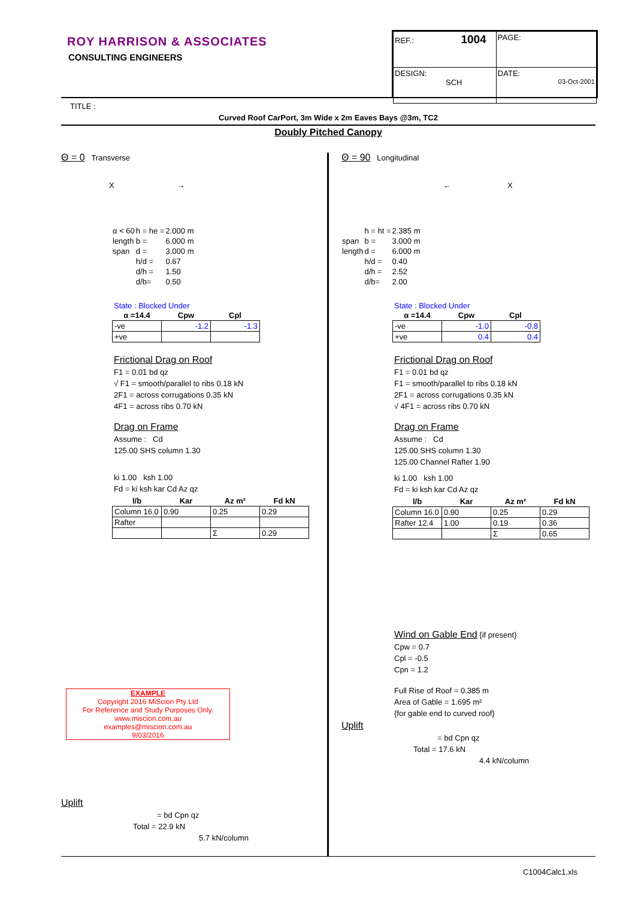ROY HARRISON & ASSOCIATES
CONSULTING ENGINEERS
| REF.: 1004 | PAGE: |
| DESIGN: SCH | DATE: 03-Oct-2001 |
TITLE :
Curved Roof CarPort, 3m Wide x 2m Eaves Bays @3m, TC2
Doubly Pitched Canopy
Θ = 0 Transverse
X →
| α < 60 | h = he = | 2.000 m |
| length | b = | 6.000 m |
| span | d = | 3.000 m |
| | h/d = | 0.67 |
| | d/h = | 1.50 |
| | d/b= | 0.50 |
State : Blocked Under
| α =14.4 | Cpw | Cpl |
| --- | --- | --- |
| -ve | -1.2 | -1.3 |
| +ve | | |
Frictional Drag on Roof
F1 = 0.01 bd qz
√ F1 = smooth/parallel to ribs 0.18 kN
2F1 = across corrugations 0.35 kN
4F1 = across ribs 0.70 kN
Drag on Frame
Assume : Cd
125.00 SHS column 1.30
ki 1.00 ksh 1.00
Fd = ki ksh kar Cd Az qz
| l/b | Kar | Az m² | Fd kN |
| --- | --- | --- | --- |
| Column 16.0 | 0.90 | 0.25 | 0.29 |
| Rafter | | | |
| | | Σ | 0.29 |
Θ = 90 Longitudinal
← X
| | h = ht = | 2.385 m |
| span | b = | 3.000 m |
| length | d = | 6.000 m |
| | h/d = | 0.40 |
| | d/h = | 2.52 |
| | d/b= | 2.00 |
State : Blocked Under
| α =14.4 | Cpw | Cpl |
| --- | --- | --- |
| -ve | -1.0 | -0.8 |
| +ve | 0.4 | 0.4 |
Frictional Drag on Roof
F1 = 0.01 bd qz
F1 = smooth/parallel to ribs 0.18 kN
2F1 = across corrugations 0.35 kN
√ 4F1 = across ribs 0.70 kN
Drag on Frame
Assume : Cd
125.00 SHS column 1.30
125.00 Channel Rafter 1.90
ki 1.00 ksh 1.00
Fd = ki ksh kar Cd Az qz
| l/b | Kar | Az m² | Fd kN |
| --- | --- | --- | --- |
| Column 16.0 | 0.90 | 0.25 | 0.29 |
| Rafter 12.4 | 1.00 | 0.19 | 0.36 |
| | | Σ | 0.65 |
Wind on Gable End {if present}
Cpw = 0.7
Cpl = -0.5
Cpn = 1.2
Full Rise of Roof = 0.385 m
Area of Gable = 1.695 m²
{for gable end to curved roof}
Uplift
= bd Cpn qz
Total = 17.6 kN
4.4 kN/column
EXAMPLE
Copyright 2016 MiScion Pty Ltd
For Reference and Study Purposes Only.
www.miscion.com.au
examples@miscion.com.au
9/03/2016
Uplift
= bd Cpn qz
Total = 22.9 kN
5.7 kN/column
C1004Calc1.xls